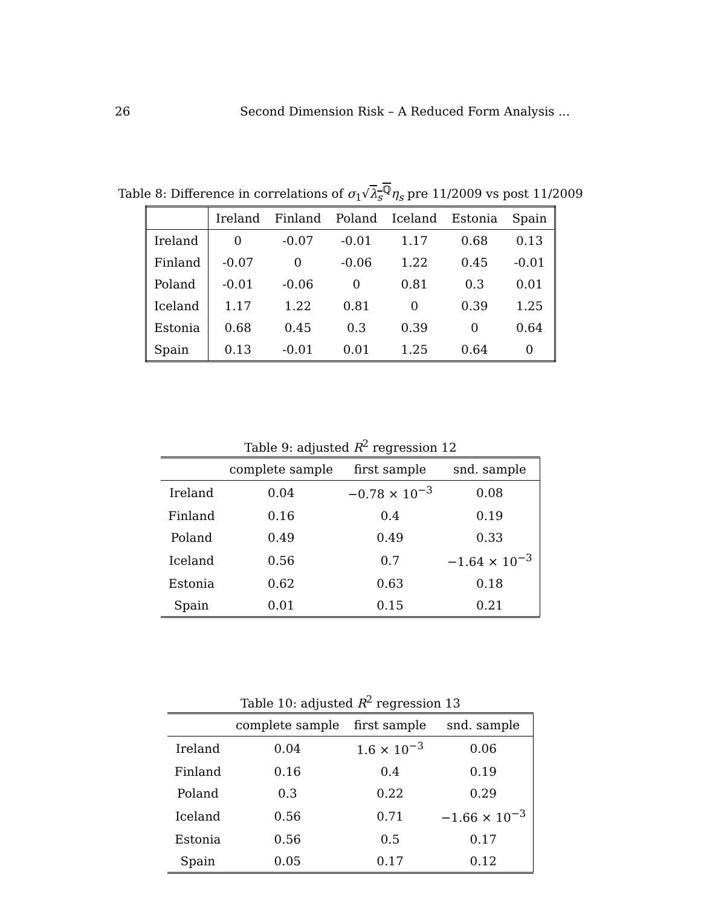26 Second Dimension Risk – A Reduced Form Analysis ...
Table 8: Difference in correlations of σ<sub>1</sub>√λ<sub>s</sub><sup>ℚ</sup> η<sub>s</sub> pre 11/2009 vs post 11/2009
| | Ireland | Finland | Poland | Iceland | Estonia | Spain |
| --- | --- | --- | --- | --- | --- | --- |
| Ireland | 0 | -0.07 | -0.01 | 1.17 | 0.68 | 0.13 |
| Finland | -0.07 | 0 | -0.06 | 1.22 | 0.45 | -0.01 |
| Poland | -0.01 | -0.06 | 0 | 0.81 | 0.3 | 0.01 |
| Iceland | 1.17 | 1.22 | 0.81 | 0 | 0.39 | 1.25 |
| Estonia | 0.68 | 0.45 | 0.3 | 0.39 | 0 | 0.64 |
| Spain | 0.13 | -0.01 | 0.01 | 1.25 | 0.64 | 0 |
Table 9: adjusted R<sup>2</sup> regression 12
| | complete sample | first sample | snd. sample |
| --- | --- | --- | --- |
| Ireland | 0.04 | −0.78 × 10<sup>−3</sup> | 0.08 |
| Finland | 0.16 | 0.4 | 0.19 |
| Poland | 0.49 | 0.49 | 0.33 |
| Iceland | 0.56 | 0.7 | −1.64 × 10<sup>−3</sup> |
| Estonia | 0.62 | 0.63 | 0.18 |
| Spain | 0.01 | 0.15 | 0.21 |
Table 10: adjusted R<sup>2</sup> regression 13
| | complete sample | first sample | snd. sample |
| --- | --- | --- | --- |
| Ireland | 0.04 | 1.6 × 10<sup>−3</sup> | 0.06 |
| Finland | 0.16 | 0.4 | 0.19 |
| Poland | 0.3 | 0.22 | 0.29 |
| Iceland | 0.56 | 0.71 | −1.66 × 10<sup>−3</sup> |
| Estonia | 0.56 | 0.5 | 0.17 |
| Spain | 0.05 | 0.17 | 0.12 |